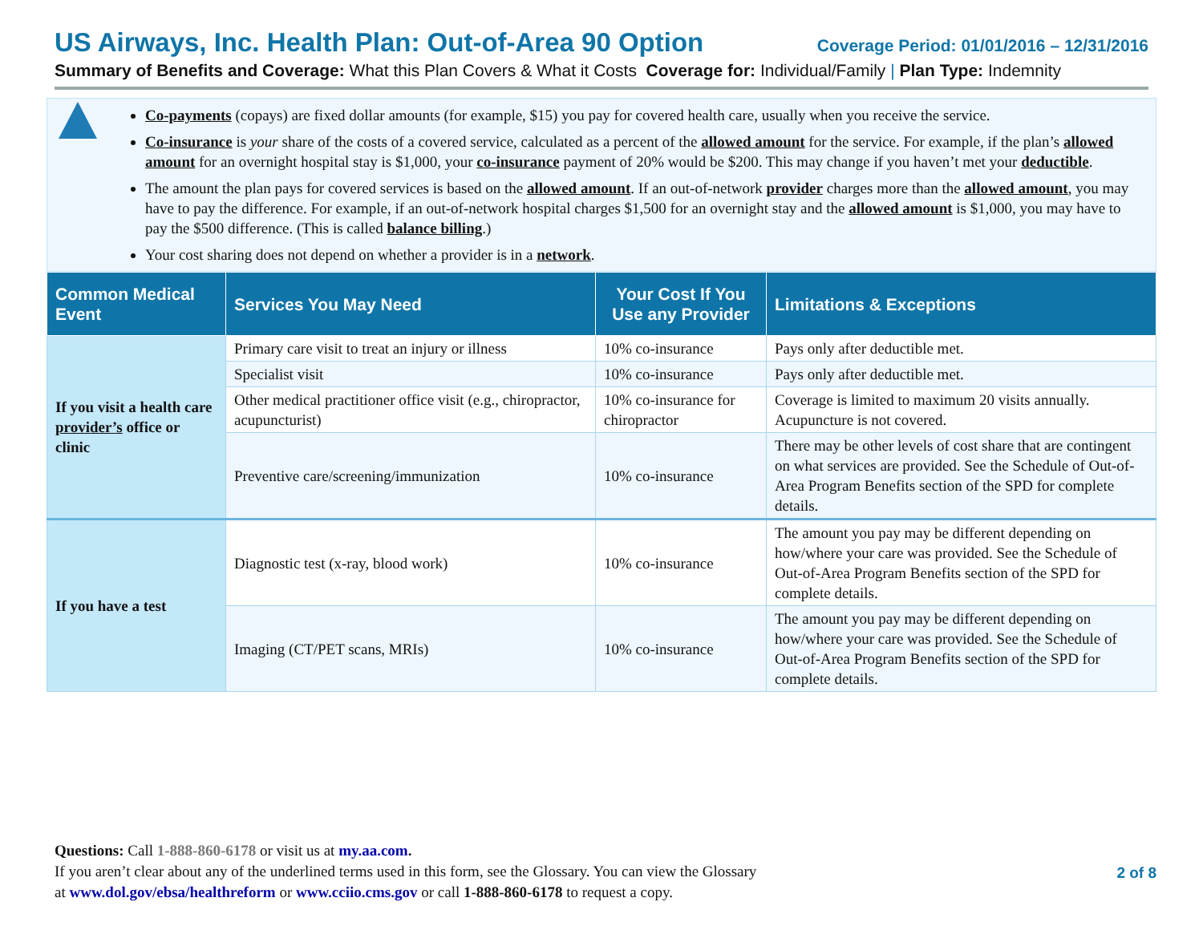US Airways, Inc. Health Plan: Out-of-Area 90 Option Coverage Period: 01/01/2016 – 12/31/2016
Summary of Benefits and Coverage: What this Plan Covers & What it Costs Coverage for: Individual/Family | Plan Type: Indemnity
Co-payments (copays) are fixed dollar amounts (for example, $15) you pay for covered health care, usually when you receive the service.
Co-insurance is your share of the costs of a covered service, calculated as a percent of the allowed amount for the service. For example, if the plan’s allowed amount for an overnight hospital stay is $1,000, your co-insurance payment of 20% would be $200. This may change if you haven’t met your deductible.
The amount the plan pays for covered services is based on the allowed amount. If an out-of-network provider charges more than the allowed amount, you may have to pay the difference. For example, if an out-of-network hospital charges $1,500 for an overnight stay and the allowed amount is $1,000, you may have to pay the $500 difference. (This is called balance billing.)
Your cost sharing does not depend on whether a provider is in a network.
| Common Medical Event | Services You May Need | Your Cost If You Use any Provider | Limitations & Exceptions |
| --- | --- | --- | --- |
| If you visit a health care provider’s office or clinic | Primary care visit to treat an injury or illness | 10% co-insurance | Pays only after deductible met. |
| | Specialist visit | 10% co-insurance | Pays only after deductible met. |
| | Other medical practitioner office visit (e.g., chiropractor, acupuncturist) | 10% co-insurance for chiropractor | Coverage is limited to maximum 20 visits annually. Acupuncture is not covered. |
| | Preventive care/screening/immunization | 10% co-insurance | There may be other levels of cost share that are contingent on what services are provided. See the Schedule of Out-of-Area Program Benefits section of the SPD for complete details. |
| If you have a test | Diagnostic test (x-ray, blood work) | 10% co-insurance | The amount you pay may be different depending on how/where your care was provided. See the Schedule of Out-of-Area Program Benefits section of the SPD for complete details. |
| | Imaging (CT/PET scans, MRIs) | 10% co-insurance | The amount you pay may be different depending on how/where your care was provided. See the Schedule of Out-of-Area Program Benefits section of the SPD for complete details. |
Questions: Call 1-888-860-6178 or visit us at my.aa.com.
If you aren’t clear about any of the underlined terms used in this form, see the Glossary. You can view the Glossary
at www.dol.gov/ebsa/healthreform or www.cciio.cms.gov or call 1-888-860-6178 to request a copy.
2 of 8